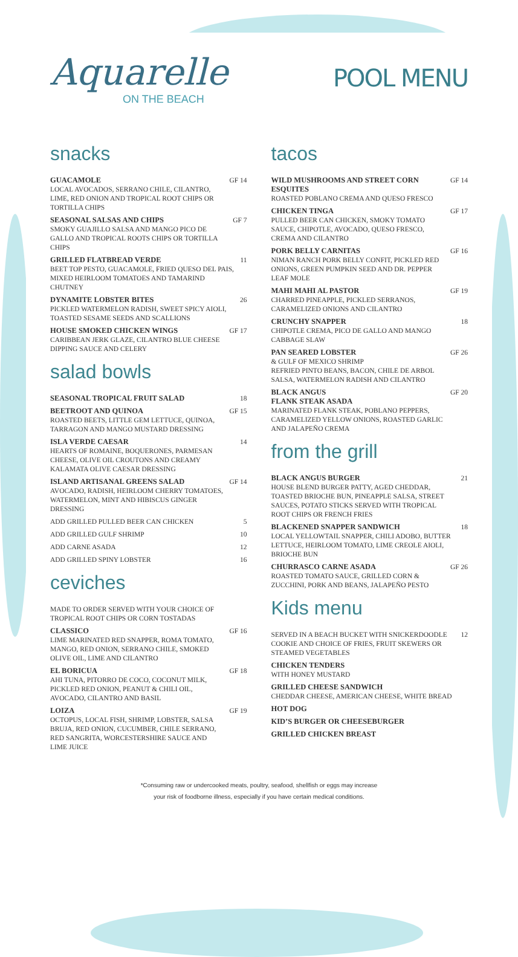Aquarelle
ON THE BEACH
POOL MENU
snacks
GUACAMOLE
LOCAL AVOCADOS, SERRANO CHILE, CILANTRO, LIME, RED ONION AND TROPICAL ROOT CHIPS OR TORTILLA CHIPS
GF 14
SEASONAL SALSAS AND CHIPS
SMOKY GUAJILLO SALSA AND MANGO PICO DE GALLO AND TROPICAL ROOTS CHIPS OR TORTILLA CHIPS
GF 7
GRILLED FLATBREAD VERDE
BEET TOP PESTO, GUACAMOLE, FRIED QUESO DEL PAIS, MIXED HEIRLOOM TOMATOES AND TAMARIND CHUTNEY
11
DYNAMITE LOBSTER BITES
PICKLED WATERMELON RADISH, SWEET SPICY AIOLI, TOASTED SESAME SEEDS AND SCALLIONS
26
HOUSE SMOKED CHICKEN WINGS
CARIBBEAN JERK GLAZE, CILANTRO BLUE CHEESE DIPPING SAUCE AND CELERY
GF 17
salad bowls
SEASONAL TROPICAL FRUIT SALAD 18
BEETROOT AND QUINOA
ROASTED BEETS, LITTLE GEM LETTUCE, QUINOA, TARRAGON AND MANGO MUSTARD DRESSING
GF 15
ISLA VERDE CAESAR
HEARTS OF ROMAINE, BOQUERONES, PARMESAN CHEESE, OLIVE OIL CROUTONS AND CREAMY KALAMATA OLIVE CAESAR DRESSING
14
ISLAND ARTISANAL GREENS SALAD
AVOCADO, RADISH, HEIRLOOM CHERRY TOMATOES, WATERMELON, MINT AND HIBISCUS GINGER DRESSING
GF 14
ADD GRILLED PULLED BEER CAN CHICKEN
5
ADD GRILLED GULF SHRIMP 10
ADD CARNE ASADA 12
ADD GRILLED SPINY LOBSTER 16
ceviches
MADE TO ORDER SERVED WITH YOUR CHOICE OF TROPICAL ROOT CHIPS OR CORN TOSTADAS
CLASSICO
LIME MARINATED RED SNAPPER, ROMA TOMATO, MANGO, RED ONION, SERRANO CHILE, SMOKED OLIVE OIL, LIME AND CILANTRO
GF 16
EL BORICUA
AHI TUNA, PITORRO DE COCO, COCONUT MILK, PICKLED RED ONION, PEANUT & CHILI OIL, AVOCADO, CILANTRO AND BASIL
GF 18
LOIZA
OCTOPUS, LOCAL FISH, SHRIMP, LOBSTER, SALSA BRUJA, RED ONION, CUCUMBER, CHILE SERRANO, RED SANGRITA, WORCESTERSHIRE SAUCE AND LIME JUICE
GF 19
tacos
WILD MUSHROOMS AND STREET CORN ESQUITES
ROASTED POBLANO CREMA AND QUESO FRESCO
GF 14
CHICKEN TINGA
PULLED BEER CAN CHICKEN, SMOKY TOMATO SAUCE, CHIPOTLE, AVOCADO, QUESO FRESCO, CREMA AND CILANTRO
GF 17
PORK BELLY CARNITAS
NIMAN RANCH PORK BELLY CONFIT, PICKLED RED ONIONS, GREEN PUMPKIN SEED AND DR. PEPPER LEAF MOLE
GF 16
MAHI MAHI AL PASTOR
CHARRED PINEAPPLE, PICKLED SERRANOS, CARAMELIZED ONIONS AND CILANTRO
GF 19
CRUNCHY SNAPPER
CHIPOTLE CREMA, PICO DE GALLO AND MANGO CABBAGE SLAW
18
PAN SEARED LOBSTER
& GULF OF MEXICO SHRIMP
REFRIED PINTO BEANS, BACON, CHILE DE ARBOL SALSA, WATERMELON RADISH AND CILANTRO
GF 26
BLACK ANGUS
FLANK STEAK ASADA
MARINATED FLANK STEAK, POBLANO PEPPERS, CARAMELIZED YELLOW ONIONS, ROASTED GARLIC AND JALAPEÑO CREMA
GF 20
from the grill
BLACK ANGUS BURGER
HOUSE BLEND BURGER PATTY, AGED CHEDDAR, TOASTED BRIOCHE BUN, PINEAPPLE SALSA, STREET SAUCES, POTATO STICKS SERVED WITH TROPICAL ROOT CHIPS OR FRENCH FRIES
21
BLACKENED SNAPPER SANDWICH
LOCAL YELLOWTAIL SNAPPER, CHILI ADOBO, BUTTER LETTUCE, HEIRLOOM TOMATO, LIME CREOLE AIOLI, BRIOCHE BUN
18
CHURRASCO CARNE ASADA
ROASTED TOMATO SAUCE, GRILLED CORN & ZUCCHINI, PORK AND BEANS, JALAPEÑO PESTO
GF 26
Kids menu
SERVED IN A BEACH BUCKET WITH SNICKERDOODLE COOKIE AND CHOICE OF FRIES, FRUIT SKEWERS OR STEAMED VEGETABLES
12
CHICKEN TENDERS
WITH HONEY MUSTARD
GRILLED CHEESE SANDWICH
CHEDDAR CHEESE, AMERICAN CHEESE, WHITE BREAD
HOT DOG
KID’S BURGER OR CHEESEBURGER
GRILLED CHICKEN BREAST
*Consuming raw or undercooked meats, poultry, seafood, shellfish or eggs may increase
your risk of foodborne illness, especially if you have certain medical conditions.